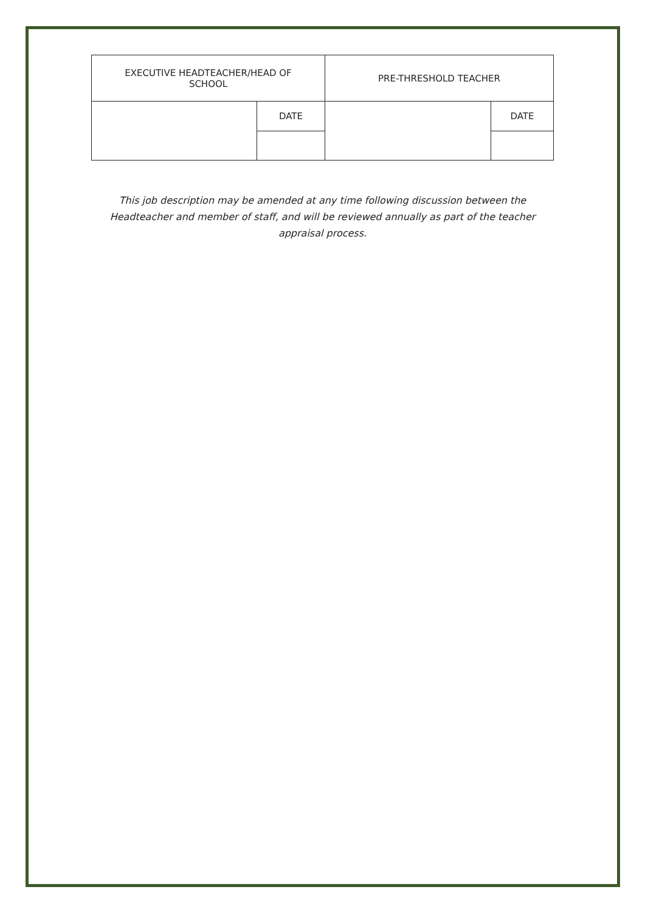| EXECUTIVE HEADTEACHER/HEAD OF SCHOOL | | PRE-THRESHOLD TEACHER | |
| | DATE | | DATE |
This job description may be amended at any time following discussion between the Headteacher and member of staff, and will be reviewed annually as part of the teacher appraisal process.